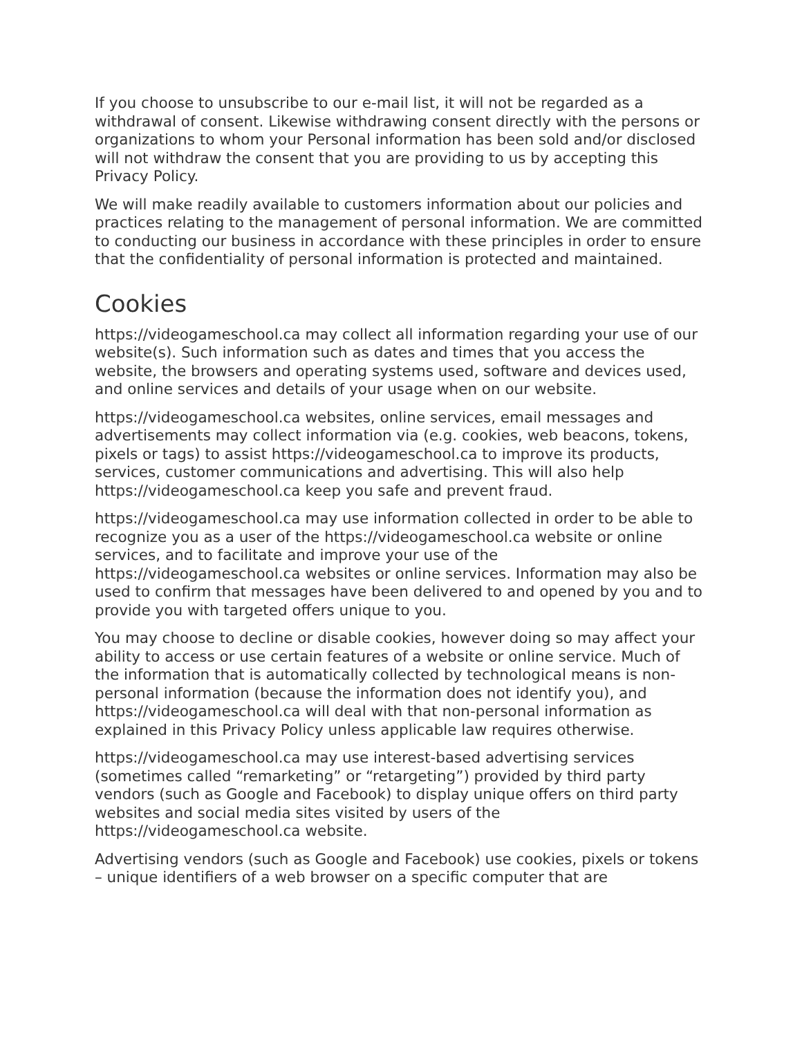If you choose to unsubscribe to our e-mail list, it will not be regarded as a withdrawal of consent. Likewise withdrawing consent directly with the persons or organizations to whom your Personal information has been sold and/or disclosed will not withdraw the consent that you are providing to us by accepting this Privacy Policy.
We will make readily available to customers information about our policies and practices relating to the management of personal information. We are committed to conducting our business in accordance with these principles in order to ensure that the confidentiality of personal information is protected and maintained.
Cookies
https://videogameschool.ca may collect all information regarding your use of our website(s). Such information such as dates and times that you access the website, the browsers and operating systems used, software and devices used, and online services and details of your usage when on our website.
https://videogameschool.ca websites, online services, email messages and advertisements may collect information via (e.g. cookies, web beacons, tokens, pixels or tags) to assist https://videogameschool.ca to improve its products, services, customer communications and advertising. This will also help https://videogameschool.ca keep you safe and prevent fraud.
https://videogameschool.ca may use information collected in order to be able to recognize you as a user of the https://videogameschool.ca website or online services, and to facilitate and improve your use of the https://videogameschool.ca websites or online services. Information may also be used to confirm that messages have been delivered to and opened by you and to provide you with targeted offers unique to you.
You may choose to decline or disable cookies, however doing so may affect your ability to access or use certain features of a website or online service. Much of the information that is automatically collected by technological means is non-personal information (because the information does not identify you), and https://videogameschool.ca will deal with that non-personal information as explained in this Privacy Policy unless applicable law requires otherwise.
https://videogameschool.ca may use interest-based advertising services (sometimes called “remarketing” or “retargeting”) provided by third party vendors (such as Google and Facebook) to display unique offers on third party websites and social media sites visited by users of the https://videogameschool.ca website.
Advertising vendors (such as Google and Facebook) use cookies, pixels or tokens – unique identifiers of a web browser on a specific computer that are